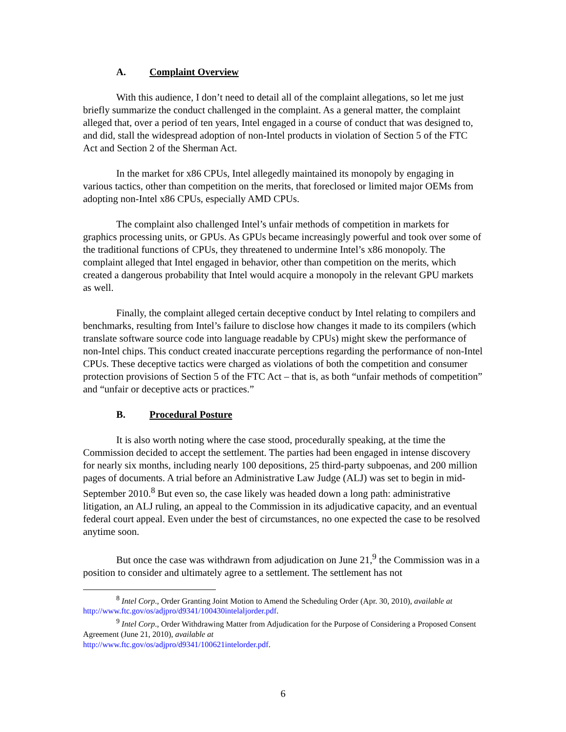A. Complaint Overview
With this audience, I don’t need to detail all of the complaint allegations, so let me just briefly summarize the conduct challenged in the complaint. As a general matter, the complaint alleged that, over a period of ten years, Intel engaged in a course of conduct that was designed to, and did, stall the widespread adoption of non-Intel products in violation of Section 5 of the FTC Act and Section 2 of the Sherman Act.
In the market for x86 CPUs, Intel allegedly maintained its monopoly by engaging in various tactics, other than competition on the merits, that foreclosed or limited major OEMs from adopting non-Intel x86 CPUs, especially AMD CPUs.
The complaint also challenged Intel’s unfair methods of competition in markets for graphics processing units, or GPUs. As GPUs became increasingly powerful and took over some of the traditional functions of CPUs, they threatened to undermine Intel’s x86 monopoly. The complaint alleged that Intel engaged in behavior, other than competition on the merits, which created a dangerous probability that Intel would acquire a monopoly in the relevant GPU markets as well.
Finally, the complaint alleged certain deceptive conduct by Intel relating to compilers and benchmarks, resulting from Intel’s failure to disclose how changes it made to its compilers (which translate software source code into language readable by CPUs) might skew the performance of non-Intel chips. This conduct created inaccurate perceptions regarding the performance of non-Intel CPUs. These deceptive tactics were charged as violations of both the competition and consumer protection provisions of Section 5 of the FTC Act – that is, as both “unfair methods of competition” and “unfair or deceptive acts or practices.”
B. Procedural Posture
It is also worth noting where the case stood, procedurally speaking, at the time the Commission decided to accept the settlement. The parties had been engaged in intense discovery for nearly six months, including nearly 100 depositions, 25 third-party subpoenas, and 200 million pages of documents. A trial before an Administrative Law Judge (ALJ) was set to begin in mid-September 2010.<sup>8</sup> But even so, the case likely was headed down a long path: administrative litigation, an ALJ ruling, an appeal to the Commission in its adjudicative capacity, and an eventual federal court appeal. Even under the best of circumstances, no one expected the case to be resolved anytime soon.
But once the case was withdrawn from adjudication on June 21,<sup>9</sup> the Commission was in a position to consider and ultimately agree to a settlement. The settlement has not
<sup>8</sup> Intel Corp., Order Granting Joint Motion to Amend the Scheduling Order (Apr. 30, 2010), available at http://www.ftc.gov/os/adjpro/d9341/100430intelaljorder.pdf.
<sup>9</sup> Intel Corp., Order Withdrawing Matter from Adjudication for the Purpose of Considering a Proposed Consent Agreement (June 21, 2010), available at
http://www.ftc.gov/os/adjpro/d9341/100621intelorder.pdf.
6